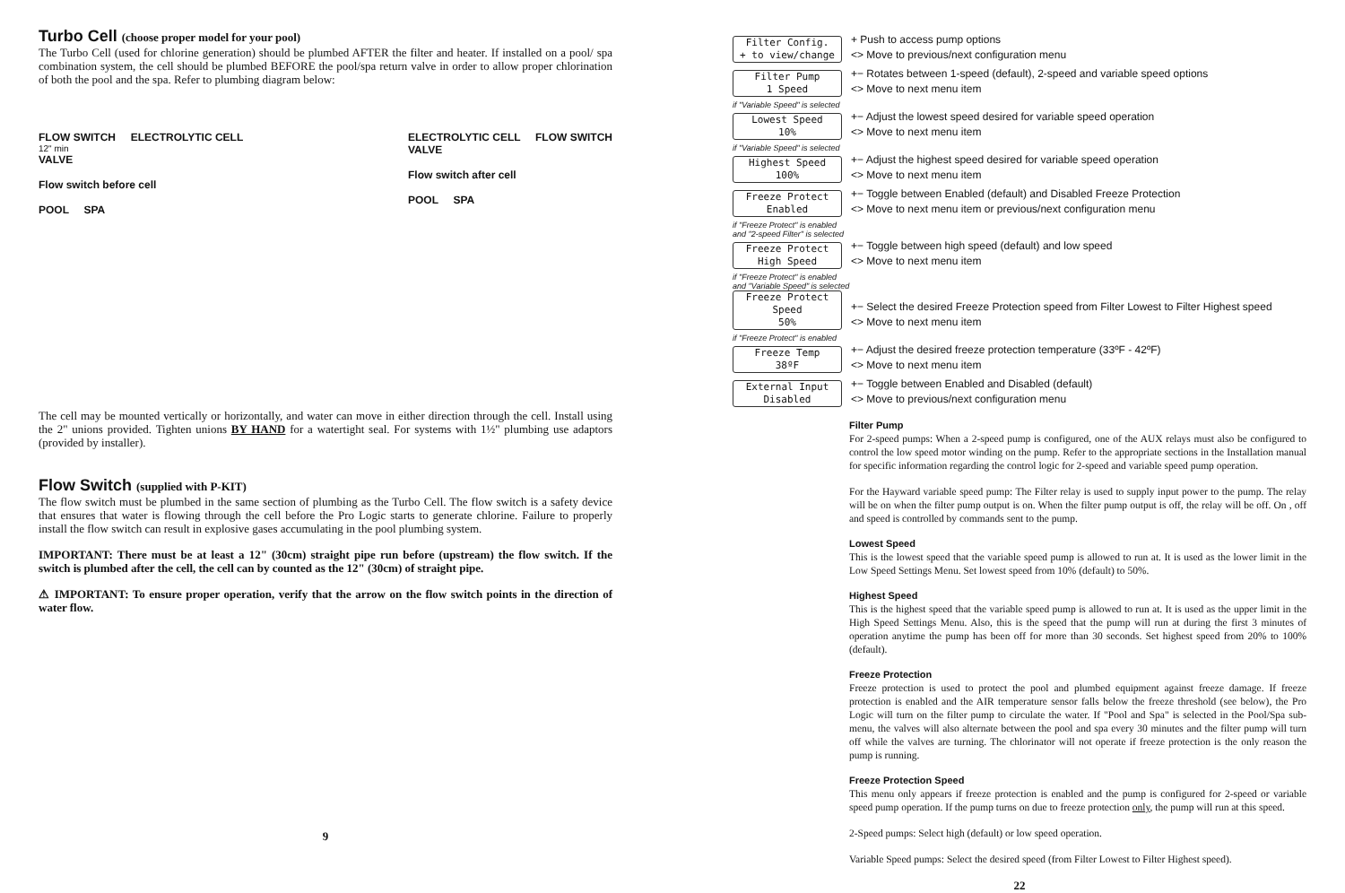Turbo Cell (choose proper model for your pool)
The Turbo Cell (used for chlorine generation) should be plumbed AFTER the filter and heater. If installed on a pool/ spa combination system, the cell should be plumbed BEFORE the pool/spa return valve in order to allow proper chlorination of both the pool and the spa. Refer to plumbing diagram below:
FLOW SWITCH ELECTROLYTIC CELL
12" min
VALVE
Flow switch before cell
POOL SPA
ELECTROLYTIC CELL FLOW SWITCH
VALVE
Flow switch after cell
POOL SPA
The cell may be mounted vertically or horizontally, and water can move in either direction through the cell. Install using the 2" unions provided. Tighten unions BY HAND for a watertight seal. For systems with 1½" plumbing use adaptors (provided by installer).
Flow Switch (supplied with P-KIT)
The flow switch must be plumbed in the same section of plumbing as the Turbo Cell. The flow switch is a safety device that ensures that water is flowing through the cell before the Pro Logic starts to generate chlorine. Failure to properly install the flow switch can result in explosive gases accumulating in the pool plumbing system.
IMPORTANT: There must be at least a 12" (30cm) straight pipe run before (upstream) the flow switch. If the switch is plumbed after the cell, the cell can by counted as the 12" (30cm) of straight pipe.
⚠ IMPORTANT: To ensure proper operation, verify that the arrow on the flow switch points in the direction of water flow.
9
Filter Config.
+ to view/change
+ Push to access pump options
<> Move to previous/next configuration menu
Filter Pump
1 Speed
+− Rotates between 1-speed (default), 2-speed and variable speed options
<> Move to next menu item
if "Variable Speed" is selected
Lowest Speed
10%
+− Adjust the lowest speed desired for variable speed operation
<> Move to next menu item
if "Variable Speed" is selected
Highest Speed
100%
+− Adjust the highest speed desired for variable speed operation
<> Move to next menu item
Freeze Protect
Enabled
+− Toggle between Enabled (default) and Disabled Freeze Protection
<> Move to next menu item or previous/next configuration menu
if "Freeze Protect" is enabled
and "2-speed Filter" is selected
Freeze Protect
High Speed
+− Toggle between high speed (default) and low speed
<> Move to next menu item
if "Freeze Protect" is enabled
and "Variable Speed" is selected
Freeze Protect Speed
50%
+− Select the desired Freeze Protection speed from Filter Lowest to Filter Highest speed
<> Move to next menu item
if "Freeze Protect" is enabled
Freeze Temp
38ºF
+− Adjust the desired freeze protection temperature (33ºF - 42ºF)
<> Move to next menu item
External Input
Disabled
+− Toggle between Enabled and Disabled (default)
<> Move to previous/next configuration menu
Filter Pump
For 2-speed pumps: When a 2-speed pump is configured, one of the AUX relays must also be configured to control the low speed motor winding on the pump. Refer to the appropriate sections in the Installation manual for specific information regarding the control logic for 2-speed and variable speed pump operation.
For the Hayward variable speed pump: The Filter relay is used to supply input power to the pump. The relay will be on when the filter pump output is on. When the filter pump output is off, the relay will be off. On , off and speed is controlled by commands sent to the pump.
Lowest Speed
This is the lowest speed that the variable speed pump is allowed to run at. It is used as the lower limit in the Low Speed Settings Menu. Set lowest speed from 10% (default) to 50%.
Highest Speed
This is the highest speed that the variable speed pump is allowed to run at. It is used as the upper limit in the High Speed Settings Menu. Also, this is the speed that the pump will run at during the first 3 minutes of operation anytime the pump has been off for more than 30 seconds. Set highest speed from 20% to 100% (default).
Freeze Protection
Freeze protection is used to protect the pool and plumbed equipment against freeze damage. If freeze protection is enabled and the AIR temperature sensor falls below the freeze threshold (see below), the Pro Logic will turn on the filter pump to circulate the water. If "Pool and Spa" is selected in the Pool/Spa sub-menu, the valves will also alternate between the pool and spa every 30 minutes and the filter pump will turn off while the valves are turning. The chlorinator will not operate if freeze protection is the only reason the pump is running.
Freeze Protection Speed
This menu only appears if freeze protection is enabled and the pump is configured for 2-speed or variable speed pump operation. If the pump turns on due to freeze protection only, the pump will run at this speed.
2-Speed pumps: Select high (default) or low speed operation.
Variable Speed pumps: Select the desired speed (from Filter Lowest to Filter Highest speed).
22